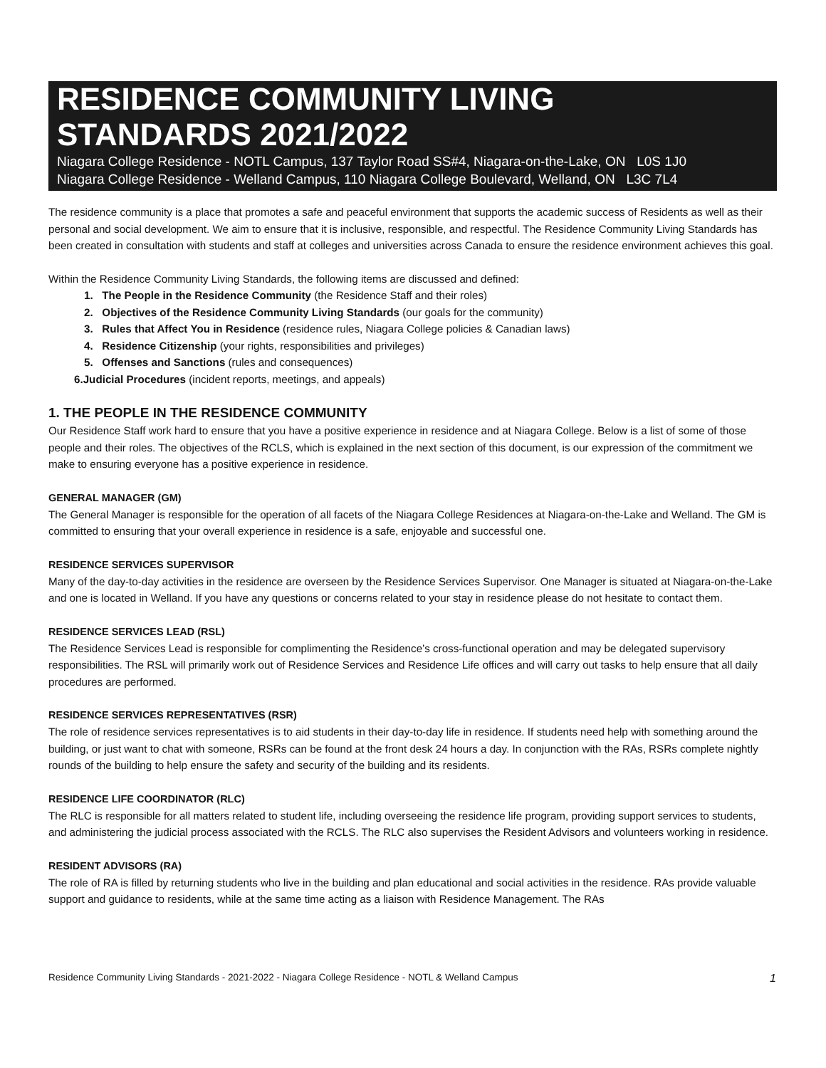RESIDENCE COMMUNITY LIVING
STANDARDS 2021/2022
Niagara College Residence - NOTL Campus, 137 Taylor Road SS#4, Niagara-on-the-Lake, ON L0S 1J0
Niagara College Residence - Welland Campus, 110 Niagara College Boulevard, Welland, ON L3C 7L4
The residence community is a place that promotes a safe and peaceful environment that supports the academic success of Residents as well as their personal and social development. We aim to ensure that it is inclusive, responsible, and respectful. The Residence Community Living Standards has been created in consultation with students and staff at colleges and universities across Canada to ensure the residence environment achieves this goal.
Within the Residence Community Living Standards, the following items are discussed and defined:
1. The People in the Residence Community (the Residence Staff and their roles)
2. Objectives of the Residence Community Living Standards (our goals for the community)
3. Rules that Affect You in Residence (residence rules, Niagara College policies & Canadian laws)
4. Residence Citizenship (your rights, responsibilities and privileges)
5. Offenses and Sanctions (rules and consequences)
6.Judicial Procedures (incident reports, meetings, and appeals)
1. THE PEOPLE IN THE RESIDENCE COMMUNITY
Our Residence Staff work hard to ensure that you have a positive experience in residence and at Niagara College. Below is a list of some of those people and their roles. The objectives of the RCLS, which is explained in the next section of this document, is our expression of the commitment we make to ensuring everyone has a positive experience in residence.
GENERAL MANAGER (GM)
The General Manager is responsible for the operation of all facets of the Niagara College Residences at Niagara-on-the-Lake and Welland. The GM is committed to ensuring that your overall experience in residence is a safe, enjoyable and successful one.
RESIDENCE SERVICES SUPERVISOR
Many of the day-to-day activities in the residence are overseen by the Residence Services Supervisor. One Manager is situated at Niagara-on-the-Lake and one is located in Welland. If you have any questions or concerns related to your stay in residence please do not hesitate to contact them.
RESIDENCE SERVICES LEAD (RSL)
The Residence Services Lead is responsible for complimenting the Residence’s cross-functional operation and may be delegated supervisory responsibilities. The RSL will primarily work out of Residence Services and Residence Life offices and will carry out tasks to help ensure that all daily procedures are performed.
RESIDENCE SERVICES REPRESENTATIVES (RSR)
The role of residence services representatives is to aid students in their day-to-day life in residence. If students need help with something around the building, or just want to chat with someone, RSRs can be found at the front desk 24 hours a day. In conjunction with the RAs, RSRs complete nightly rounds of the building to help ensure the safety and security of the building and its residents.
RESIDENCE LIFE COORDINATOR (RLC)
The RLC is responsible for all matters related to student life, including overseeing the residence life program, providing support services to students, and administering the judicial process associated with the RCLS. The RLC also supervises the Resident Advisors and volunteers working in residence.
RESIDENT ADVISORS (RA)
The role of RA is filled by returning students who live in the building and plan educational and social activities in the residence. RAs provide valuable support and guidance to residents, while at the same time acting as a liaison with Residence Management. The RAs
Residence Community Living Standards - 2021-2022 - Niagara College Residence - NOTL & Welland Campus 1